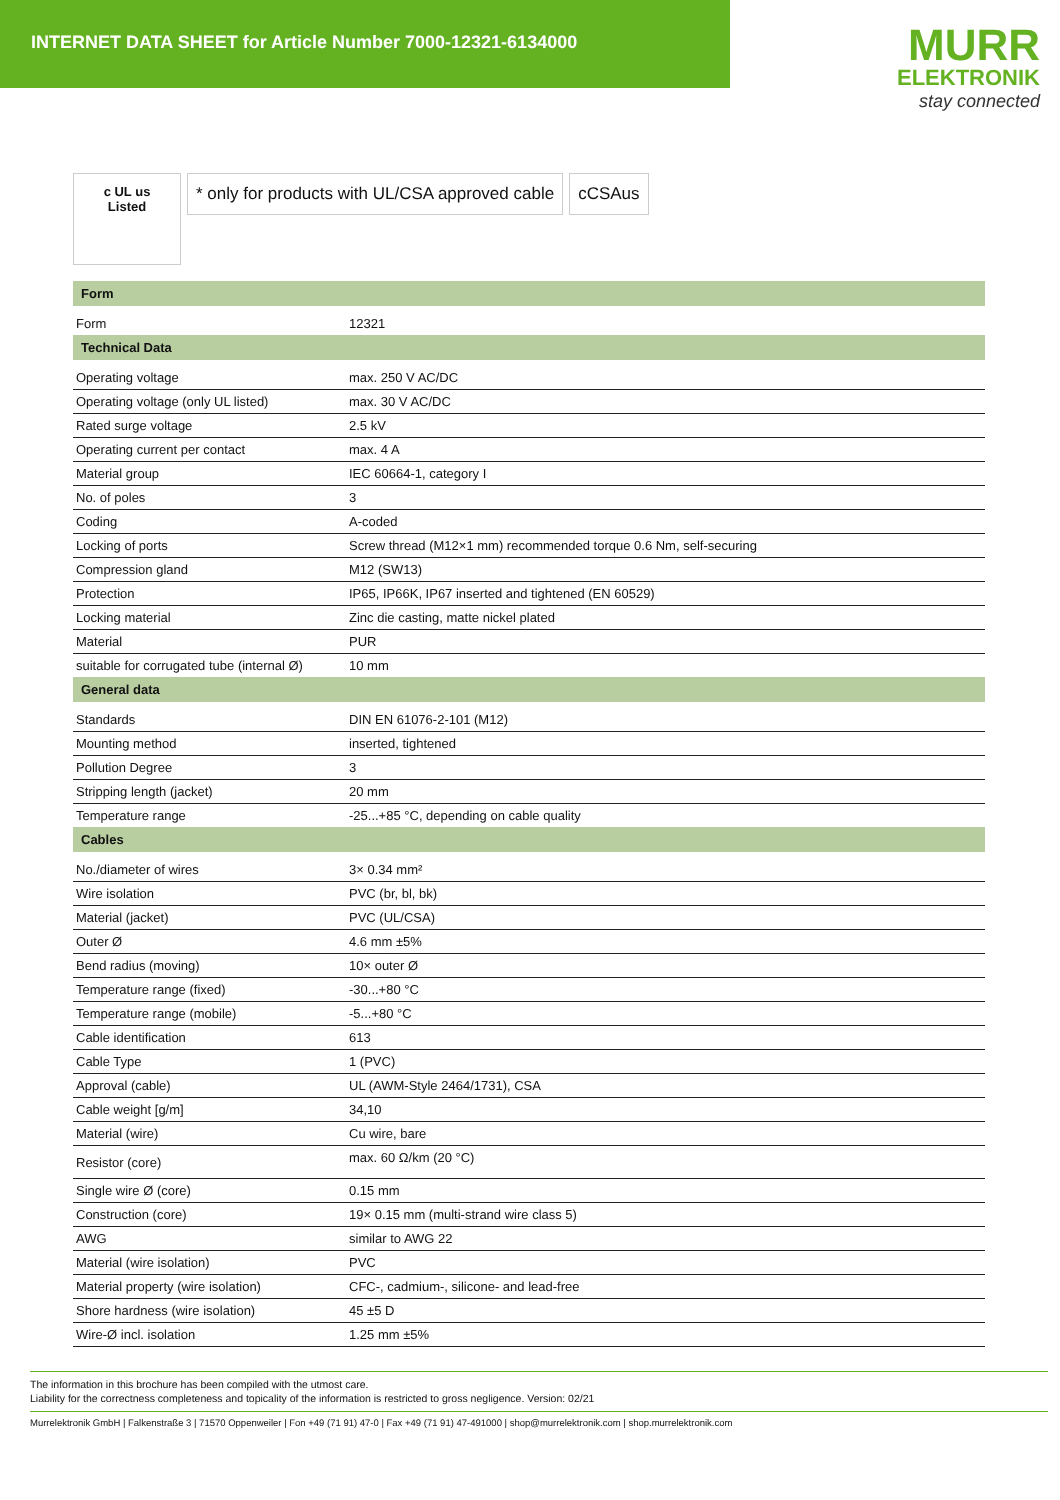INTERNET DATA SHEET for Article Number 7000-12321-6134000
MURR
ELEKTRONIK
stay connected
c UL us
Listed
* only for products with UL/CSA approved cable
cCSAus
| Form | |
| --- | --- |
| Form | 12321 |
| Technical Data | |
| Operating voltage | max. 250 V AC/DC |
| Operating voltage (only UL listed) | max. 30 V AC/DC |
| Rated surge voltage | 2.5 kV |
| Operating current per contact | max. 4 A |
| Material group | IEC 60664-1, category I |
| No. of poles | 3 |
| Coding | A-coded |
| Locking of ports | Screw thread (M12×1 mm) recommended torque 0.6 Nm, self-securing |
| Compression gland | M12 (SW13) |
| Protection | IP65, IP66K, IP67 inserted and tightened (EN 60529) |
| Locking material | Zinc die casting, matte nickel plated |
| Material | PUR |
| suitable for corrugated tube (internal Ø) | 10 mm |
| General data | |
| Standards | DIN EN 61076-2-101 (M12) |
| Mounting method | inserted, tightened |
| Pollution Degree | 3 |
| Stripping length (jacket) | 20 mm |
| Temperature range | -25...+85 °C, depending on cable quality |
| Cables | |
| No./diameter of wires | 3× 0.34 mm² |
| Wire isolation | PVC (br, bl, bk) |
| Material (jacket) | PVC (UL/CSA) |
| Outer Ø | 4.6 mm ±5% |
| Bend radius (moving) | 10× outer Ø |
| Temperature range (fixed) | -30...+80 °C |
| Temperature range (mobile) | -5...+80 °C |
| Cable identification | 613 |
| Cable Type | 1 (PVC) |
| Approval (cable) | UL (AWM-Style 2464/1731), CSA |
| Cable weight [g/m] | 34,10 |
| Material (wire) | Cu wire, bare |
| Resistor (core) | max. 60 Ω/km (20 °C) |
| Single wire Ø (core) | 0.15 mm |
| Construction (core) | 19× 0.15 mm (multi-strand wire class 5) |
| AWG | similar to AWG 22 |
| Material (wire isolation) | PVC |
| Material property (wire isolation) | CFC-, cadmium-, silicone- and lead-free |
| Shore hardness (wire isolation) | 45 ±5 D |
| Wire-Ø incl. isolation | 1.25 mm ±5% |
The information in this brochure has been compiled with the utmost care.
Liability for the correctness completeness and topicality of the information is restricted to gross negligence. Version: 02/21
Murrelektronik GmbH | Falkenstraße 3 | 71570 Oppenweiler | Fon +49 (71 91) 47-0 | Fax +49 (71 91) 47-491000 | shop@murrelektronik.com | shop.murrelektronik.com